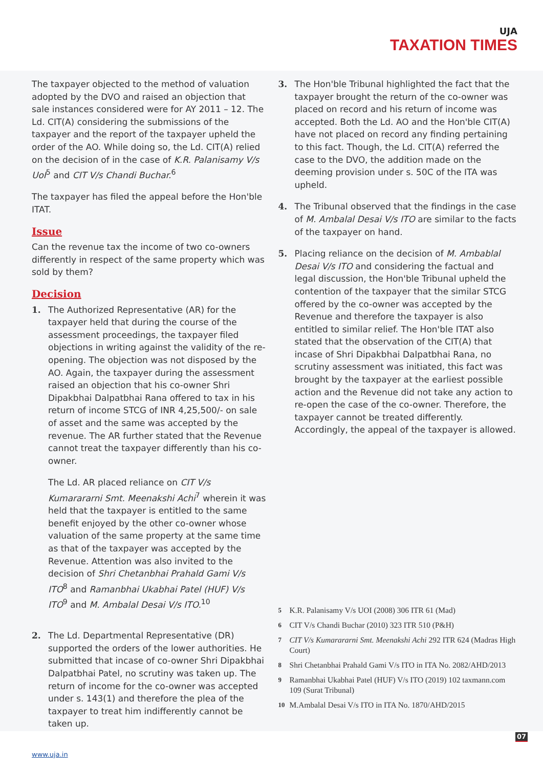UJA
TAXATION TIMES
The taxpayer objected to the method of valuation adopted by the DVO and raised an objection that sale instances considered were for AY 2011 – 12. The Ld. CIT(A) considering the submissions of the taxpayer and the report of the taxpayer upheld the order of the AO. While doing so, the Ld. CIT(A) relied on the decision of in the case of K.R. Palanisamy V/s UoI<sup>5</sup> and CIT V/s Chandi Buchar.<sup>6</sup>
The taxpayer has filed the appeal before the Hon'ble ITAT.
Issue
Can the revenue tax the income of two co-owners differently in respect of the same property which was sold by them?
Decision
1. The Authorized Representative (AR) for the taxpayer held that during the course of the assessment proceedings, the taxpayer filed objections in writing against the validity of the re-opening. The objection was not disposed by the AO. Again, the taxpayer during the assessment raised an objection that his co-owner Shri Dipakbhai Dalpatbhai Rana offered to tax in his return of income STCG of INR 4,25,500/- on sale of asset and the same was accepted by the revenue. The AR further stated that the Revenue cannot treat the taxpayer differently than his co-owner.
The Ld. AR placed reliance on CIT V/s Kumarararni Smt. Meenakshi Achi<sup>7</sup> wherein it was held that the taxpayer is entitled to the same benefit enjoyed by the other co-owner whose valuation of the same property at the same time as that of the taxpayer was accepted by the Revenue. Attention was also invited to the decision of Shri Chetanbhai Prahald Gami V/s ITO<sup>8</sup> and Ramanbhai Ukabhai Patel (HUF) V/s ITO<sup>9</sup> and M. Ambalal Desai V/s ITO.<sup>10</sup>
2. The Ld. Departmental Representative (DR) supported the orders of the lower authorities. He submitted that incase of co-owner Shri Dipakbhai Dalpatbhai Patel, no scrutiny was taken up. The return of income for the co-owner was accepted under s. 143(1) and therefore the plea of the taxpayer to treat him indifferently cannot be taken up.
3. The Hon'ble Tribunal highlighted the fact that the taxpayer brought the return of the co-owner was placed on record and his return of income was accepted. Both the Ld. AO and the Hon'ble CIT(A) have not placed on record any finding pertaining to this fact. Though, the Ld. CIT(A) referred the case to the DVO, the addition made on the deeming provision under s. 50C of the ITA was upheld.
4. The Tribunal observed that the findings in the case of M. Ambalal Desai V/s ITO are similar to the facts of the taxpayer on hand.
5. Placing reliance on the decision of M. Ambablal Desai V/s ITO and considering the factual and legal discussion, the Hon'ble Tribunal upheld the contention of the taxpayer that the similar STCG offered by the co-owner was accepted by the Revenue and therefore the taxpayer is also entitled to similar relief. The Hon'ble ITAT also stated that the observation of the CIT(A) that incase of Shri Dipakbhai Dalpatbhai Rana, no scrutiny assessment was initiated, this fact was brought by the taxpayer at the earliest possible action and the Revenue did not take any action to re-open the case of the co-owner. Therefore, the taxpayer cannot be treated differently. Accordingly, the appeal of the taxpayer is allowed.
<sup>5</sup> K.R. Palanisamy V/s UOI (2008) 306 ITR 61 (Mad)
<sup>6</sup> CIT V/s Chandi Buchar (2010) 323 ITR 510 (P&H)
<sup>7</sup> CIT V/s Kumarararni Smt. Meenakshi Achi 292 ITR 624 (Madras High Court)
<sup>8</sup> Shri Chetanbhai Prahald Gami V/s ITO in ITA No. 2082/AHD/2013
<sup>9</sup> Ramanbhai Ukabhai Patel (HUF) V/s ITO (2019) 102 taxmann.com 109 (Surat Tribunal)
<sup>10</sup> M.Ambalal Desai V/s ITO in ITA No. 1870/AHD/2015
07
www.uja.in